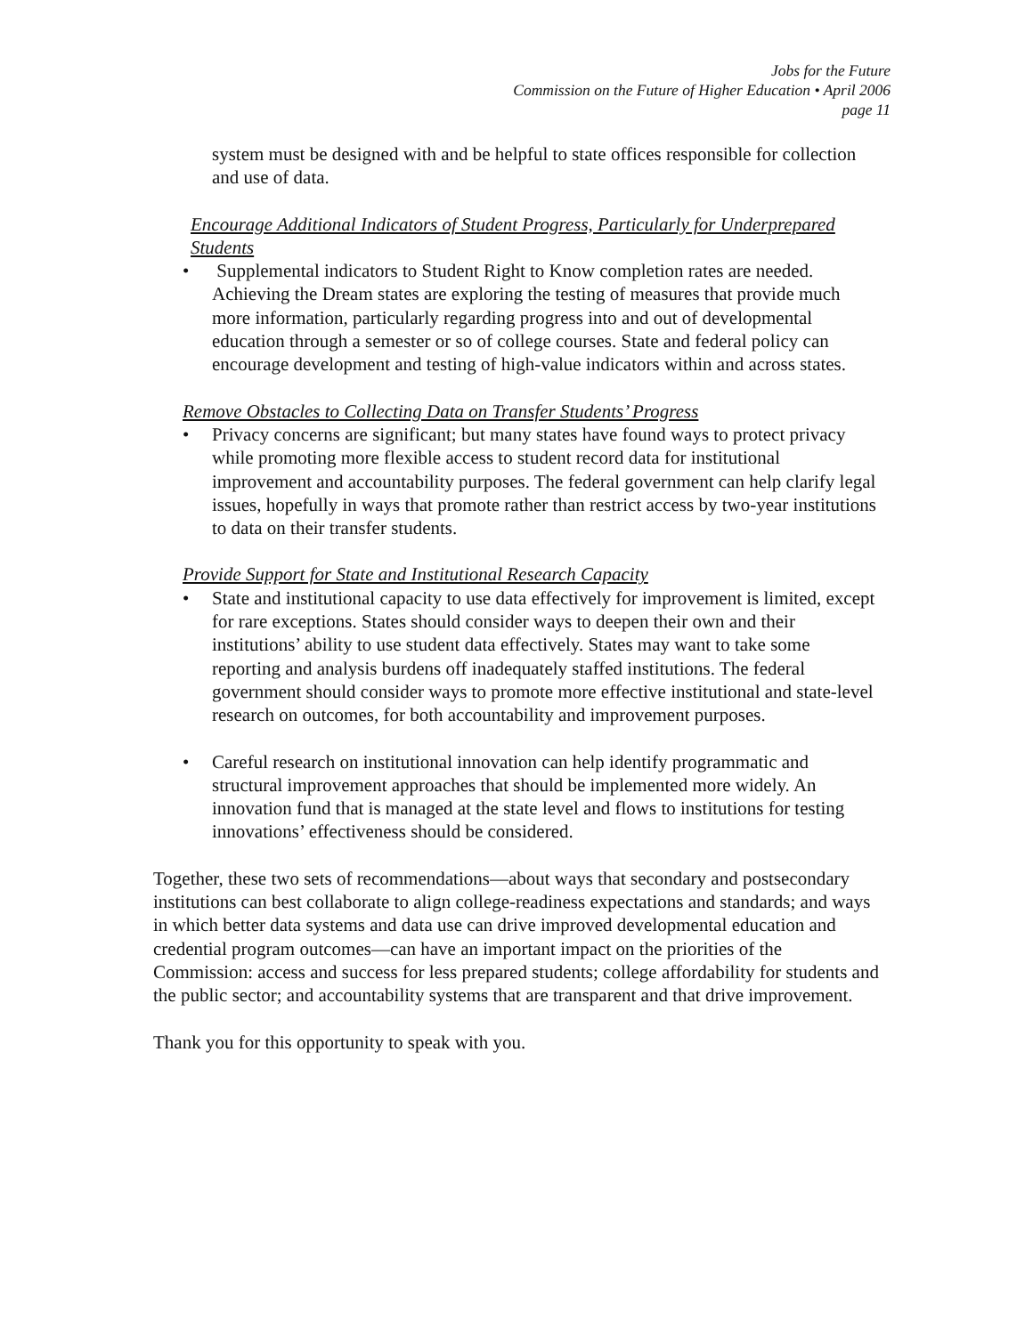Jobs for the Future
Commission on the Future of Higher Education • April 2006
page 11
system must be designed with and be helpful to state offices responsible for collection and use of data.
Encourage Additional Indicators of Student Progress, Particularly for Underprepared Students
• Supplemental indicators to Student Right to Know completion rates are needed. Achieving the Dream states are exploring the testing of measures that provide much more information, particularly regarding progress into and out of developmental education through a semester or so of college courses. State and federal policy can encourage development and testing of high-value indicators within and across states.
Remove Obstacles to Collecting Data on Transfer Students’ Progress
• Privacy concerns are significant; but many states have found ways to protect privacy while promoting more flexible access to student record data for institutional improvement and accountability purposes. The federal government can help clarify legal issues, hopefully in ways that promote rather than restrict access by two-year institutions to data on their transfer students.
Provide Support for State and Institutional Research Capacity
• State and institutional capacity to use data effectively for improvement is limited, except for rare exceptions. States should consider ways to deepen their own and their institutions’ ability to use student data effectively. States may want to take some reporting and analysis burdens off inadequately staffed institutions. The federal government should consider ways to promote more effective institutional and state-level research on outcomes, for both accountability and improvement purposes.
• Careful research on institutional innovation can help identify programmatic and structural improvement approaches that should be implemented more widely. An innovation fund that is managed at the state level and flows to institutions for testing innovations’ effectiveness should be considered.
Together, these two sets of recommendations—about ways that secondary and postsecondary institutions can best collaborate to align college-readiness expectations and standards; and ways in which better data systems and data use can drive improved developmental education and credential program outcomes—can have an important impact on the priorities of the Commission: access and success for less prepared students; college affordability for students and the public sector; and accountability systems that are transparent and that drive improvement.
Thank you for this opportunity to speak with you.